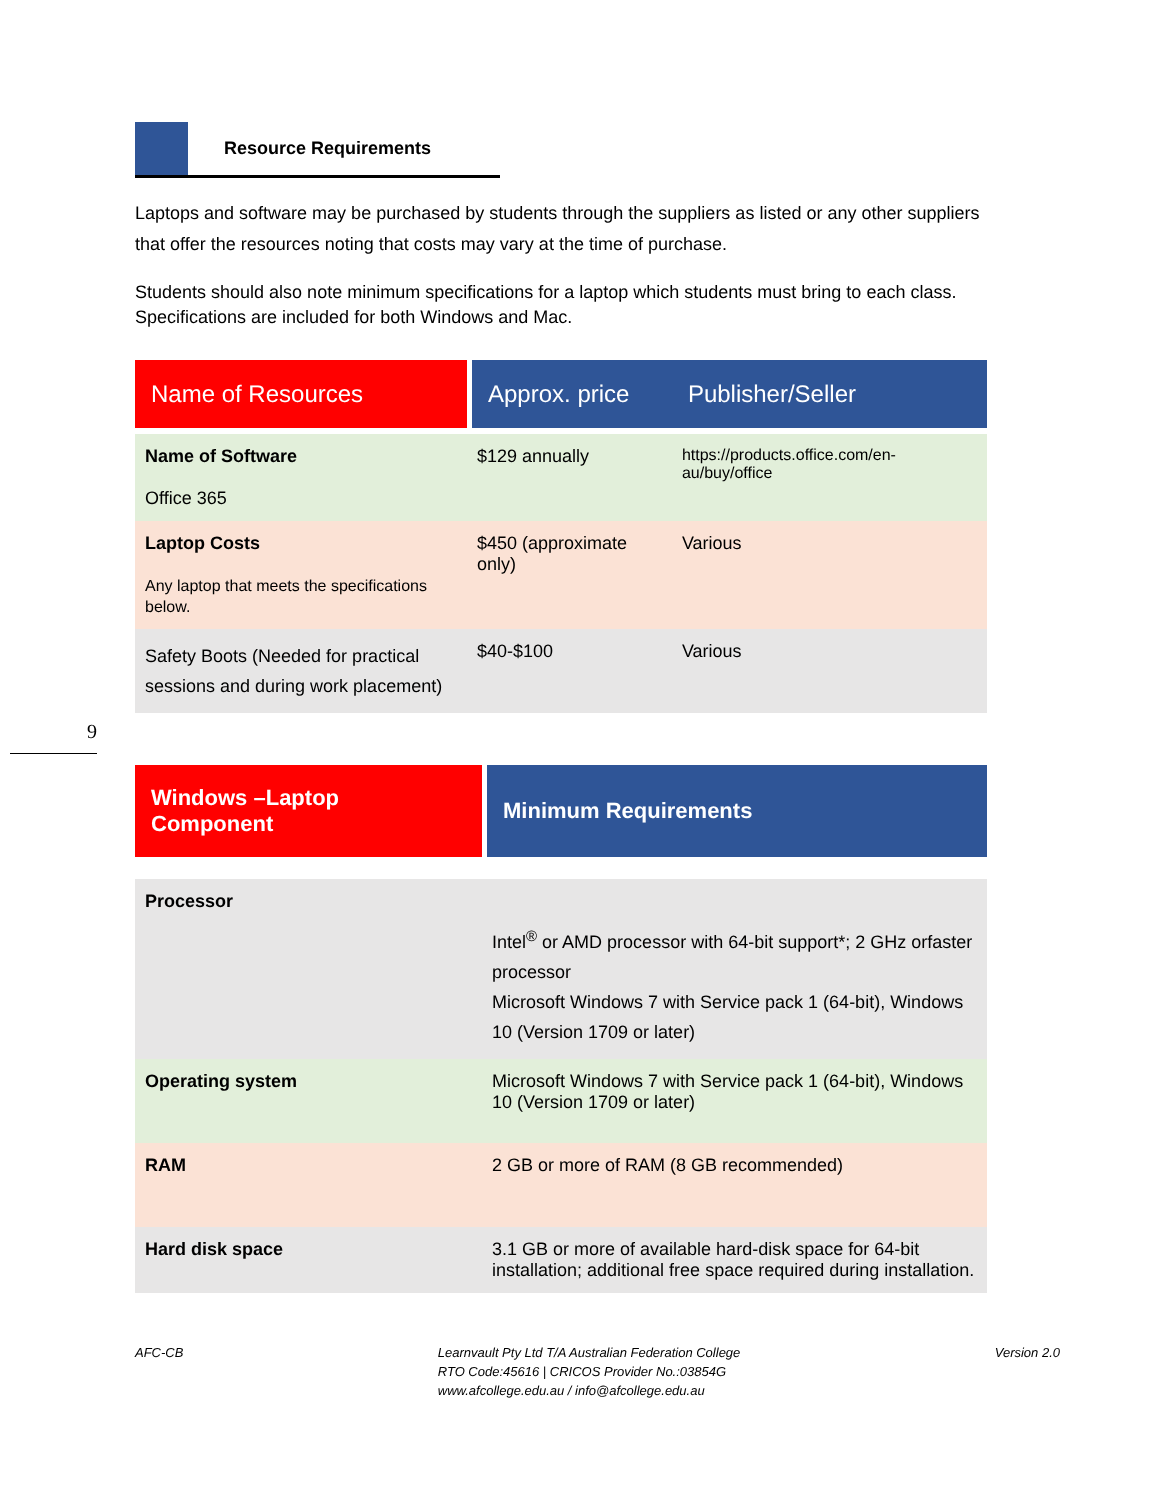Resource Requirements
Laptops and software may be purchased by students through the suppliers as listed or any other suppliers that offer the resources noting that costs may vary at the time of purchase.
Students should also note minimum specifications for a laptop which students must bring to each class. Specifications are included for both Windows and Mac.
| Name of Resources | Approx. price | Publisher/Seller |
| --- | --- | --- |
| Name of Software Office 365 | $129 annually | https://products.office.com/en-au/buy/office |
| Laptop Costs Any laptop that meets the specifications below. | $450 (approximate only) | Various |
| Safety Boots (Needed for practical sessions and during work placement) | $40-$100 | Various |
| Windows –Laptop Component | Minimum Requirements |
| --- | --- |
| Processor | Intel<sup>®</sup> or AMD processor with 64-bit support*; 2 GHz orfaster processor Microsoft Windows 7 with Service pack 1 (64-bit), Windows 10 (Version 1709 or later) |
| Operating system | Microsoft Windows 7 with Service pack 1 (64-bit), Windows 10 (Version 1709 or later) |
| RAM | 2 GB or more of RAM (8 GB recommended) |
| Hard disk space | 3.1 GB or more of available hard-disk space for 64-bit installation; additional free space required during installation. |
9
AFC-CB Learnvault Pty Ltd T/A Australian Federation College
RTO Code:45616 | CRICOS Provider No.:03854G
www.afcollege.edu.au / info@afcollege.edu.au
Version 2.0